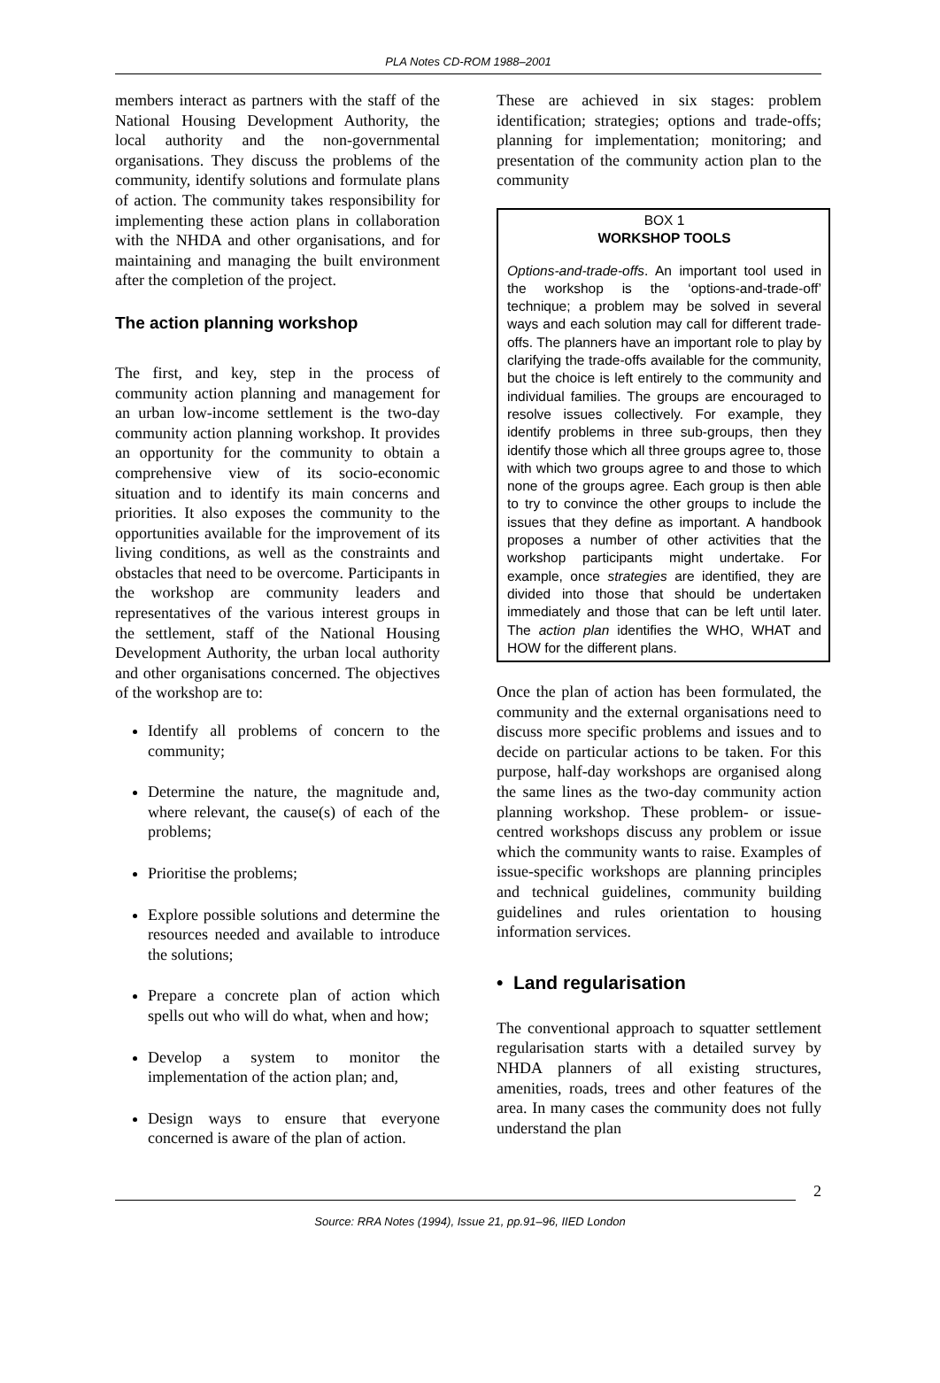PLA Notes CD-ROM 1988–2001
members interact as partners with the staff of the National Housing Development Authority, the local authority and the non-governmental organisations. They discuss the problems of the community, identify solutions and formulate plans of action. The community takes responsibility for implementing these action plans in collaboration with the NHDA and other organisations, and for maintaining and managing the built environment after the completion of the project.
The action planning workshop
The first, and key, step in the process of community action planning and management for an urban low-income settlement is the two-day community action planning workshop. It provides an opportunity for the community to obtain a comprehensive view of its socio-economic situation and to identify its main concerns and priorities. It also exposes the community to the opportunities available for the improvement of its living conditions, as well as the constraints and obstacles that need to be overcome. Participants in the workshop are community leaders and representatives of the various interest groups in the settlement, staff of the National Housing Development Authority, the urban local authority and other organisations concerned. The objectives of the workshop are to:
Identify all problems of concern to the community;
Determine the nature, the magnitude and, where relevant, the cause(s) of each of the problems;
Prioritise the problems;
Explore possible solutions and determine the resources needed and available to introduce the solutions;
Prepare a concrete plan of action which spells out who will do what, when and how;
Develop a system to monitor the implementation of the action plan; and,
Design ways to ensure that everyone concerned is aware of the plan of action.
These are achieved in six stages: problem identification; strategies; options and trade-offs; planning for implementation; monitoring; and presentation of the community action plan to the community
BOX 1
WORKSHOP TOOLS
Options-and-trade-offs. An important tool used in the workshop is the ‘options-and-trade-off’ technique; a problem may be solved in several ways and each solution may call for different trade-offs. The planners have an important role to play by clarifying the trade-offs available for the community, but the choice is left entirely to the community and individual families. The groups are encouraged to resolve issues collectively. For example, they identify problems in three sub-groups, then they identify those which all three groups agree to, those with which two groups agree to and those to which none of the groups agree. Each group is then able to try to convince the other groups to include the issues that they define as important. A handbook proposes a number of other activities that the workshop participants might undertake. For example, once strategies are identified, they are divided into those that should be undertaken immediately and those that can be left until later. The action plan identifies the WHO, WHAT and HOW for the different plans.
Once the plan of action has been formulated, the community and the external organisations need to discuss more specific problems and issues and to decide on particular actions to be taken. For this purpose, half-day workshops are organised along the same lines as the two-day community action planning workshop. These problem- or issue-centred workshops discuss any problem or issue which the community wants to raise. Examples of issue-specific workshops are planning principles and technical guidelines, community building guidelines and rules orientation to housing information services.
• Land regularisation
The conventional approach to squatter settlement regularisation starts with a detailed survey by NHDA planners of all existing structures, amenities, roads, trees and other features of the area. In many cases the community does not fully understand the plan
2
Source: RRA Notes (1994), Issue 21, pp.91–96, IIED London